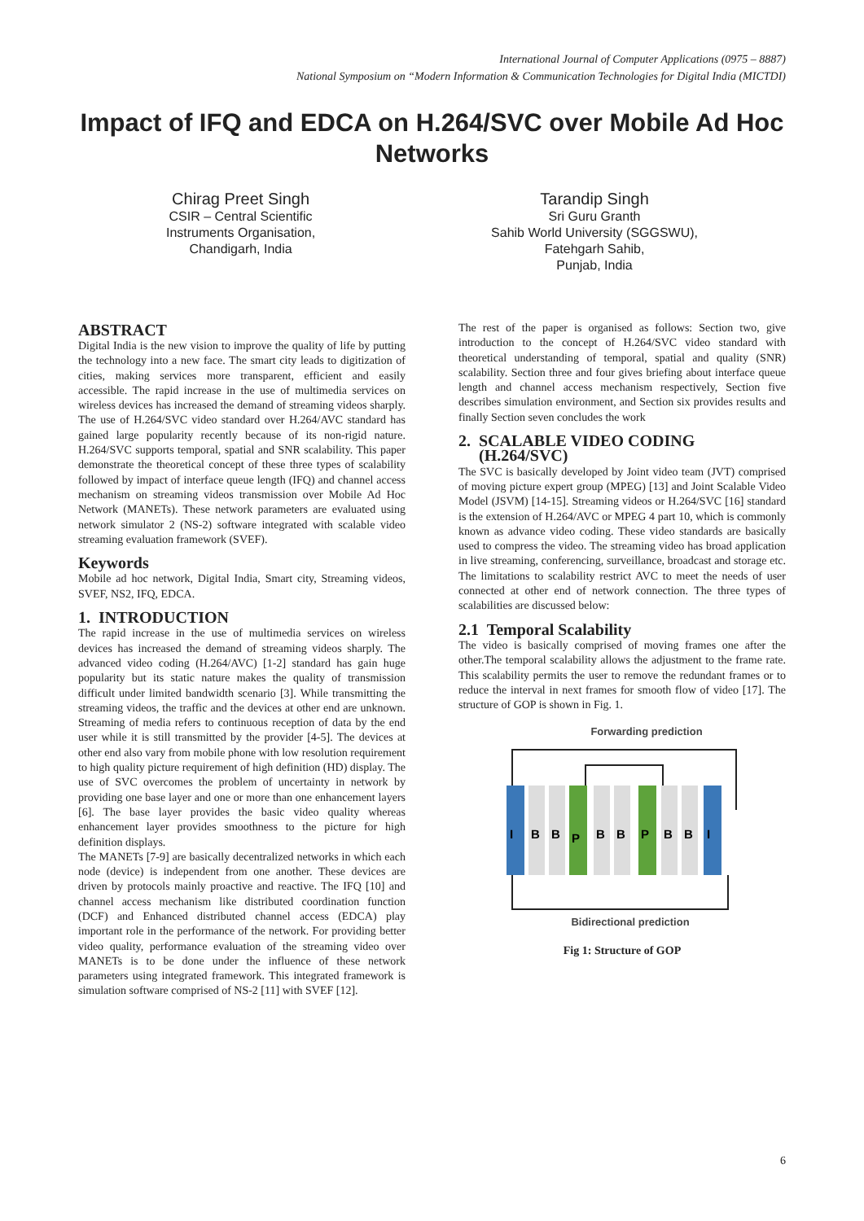International Journal of Computer Applications (0975 – 8887)
National Symposium on “Modern Information & Communication Technologies for Digital India (MICTDI)
Impact of IFQ and EDCA on H.264/SVC over Mobile Ad Hoc Networks
Chirag Preet Singh
CSIR – Central Scientific
Instruments Organisation,
Chandigarh, India
Tarandip Singh
Sri Guru Granth
Sahib World University (SGGSWU),
Fatehgarh Sahib,
Punjab, India
ABSTRACT
Digital India is the new vision to improve the quality of life by putting the technology into a new face. The smart city leads to digitization of cities, making services more transparent, efficient and easily accessible. The rapid increase in the use of multimedia services on wireless devices has increased the demand of streaming videos sharply. The use of H.264/SVC video standard over H.264/AVC standard has gained large popularity recently because of its non-rigid nature. H.264/SVC supports temporal, spatial and SNR scalability. This paper demonstrate the theoretical concept of these three types of scalability followed by impact of interface queue length (IFQ) and channel access mechanism on streaming videos transmission over Mobile Ad Hoc Network (MANETs). These network parameters are evaluated using network simulator 2 (NS-2) software integrated with scalable video streaming evaluation framework (SVEF).
Keywords
Mobile ad hoc network, Digital India, Smart city, Streaming videos, SVEF, NS2, IFQ, EDCA.
1. INTRODUCTION
The rapid increase in the use of multimedia services on wireless devices has increased the demand of streaming videos sharply. The advanced video coding (H.264/AVC) [1-2] standard has gain huge popularity but its static nature makes the quality of transmission difficult under limited bandwidth scenario [3]. While transmitting the streaming videos, the traffic and the devices at other end are unknown. Streaming of media refers to continuous reception of data by the end user while it is still transmitted by the provider [4-5]. The devices at other end also vary from mobile phone with low resolution requirement to high quality picture requirement of high definition (HD) display. The use of SVC overcomes the problem of uncertainty in network by providing one base layer and one or more than one enhancement layers [6]. The base layer provides the basic video quality whereas enhancement layer provides smoothness to the picture for high definition displays.
The MANETs [7-9] are basically decentralized networks in which each node (device) is independent from one another. These devices are driven by protocols mainly proactive and reactive. The IFQ [10] and channel access mechanism like distributed coordination function (DCF) and Enhanced distributed channel access (EDCA) play important role in the performance of the network. For providing better video quality, performance evaluation of the streaming video over MANETs is to be done under the influence of these network parameters using integrated framework. This integrated framework is simulation software comprised of NS-2 [11] with SVEF [12].
The rest of the paper is organised as follows: Section two, give introduction to the concept of H.264/SVC video standard with theoretical understanding of temporal, spatial and quality (SNR) scalability. Section three and four gives briefing about interface queue length and channel access mechanism respectively, Section five describes simulation environment, and Section six provides results and finally Section seven concludes the work
2. SCALABLE VIDEO CODING
(H.264/SVC)
The SVC is basically developed by Joint video team (JVT) comprised of moving picture expert group (MPEG) [13] and Joint Scalable Video Model (JSVM) [14-15]. Streaming videos or H.264/SVC [16] standard is the extension of H.264/AVC or MPEG 4 part 10, which is commonly known as advance video coding. These video standards are basically used to compress the video. The streaming video has broad application in live streaming, conferencing, surveillance, broadcast and storage etc. The limitations to scalability restrict AVC to meet the needs of user connected at other end of network connection. The three types of scalabilities are discussed below:
2.1 Temporal Scalability
The video is basically comprised of moving frames one after the other.The temporal scalability allows the adjustment to the frame rate. This scalability permits the user to remove the redundant frames or to reduce the interval in next frames for smooth flow of video [17]. The structure of GOP is shown in Fig. 1.
Forwarding prediction
I
B
B
P
B
B
P
B
B
I
Bidirectional prediction
Fig 1: Structure of GOP
6